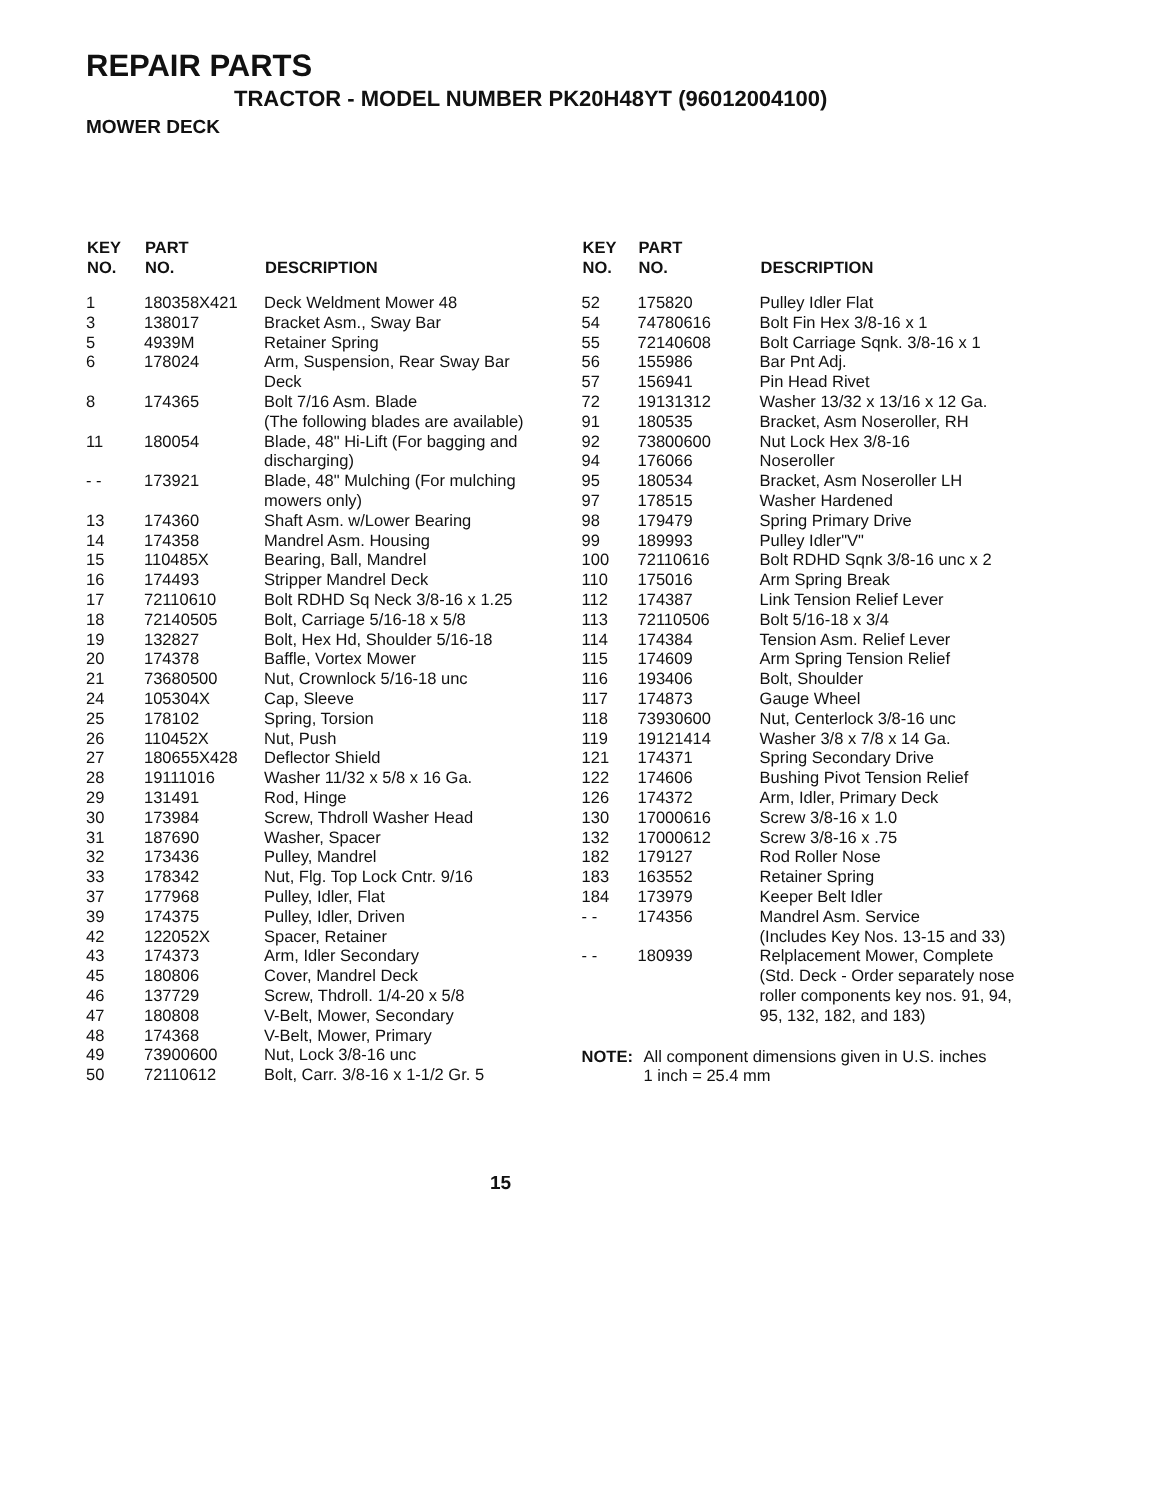REPAIR PARTS
TRACTOR - MODEL NUMBER PK20H48YT (96012004100)
MOWER DECK
| KEY NO. | PART NO. | DESCRIPTION |
| --- | --- | --- |
| 1 | 180358X421 | Deck Weldment Mower 48 |
| 3 | 138017 | Bracket Asm., Sway Bar |
| 5 | 4939M | Retainer Spring |
| 6 | 178024 | Arm, Suspension, Rear Sway Bar Deck |
| 8 | 174365 | Bolt 7/16 Asm. Blade (The following blades are available) |
| 11 | 180054 | Blade, 48" Hi-Lift (For bagging and discharging) |
| - - | 173921 | Blade, 48" Mulching (For mulching mowers only) |
| 13 | 174360 | Shaft Asm. w/Lower Bearing |
| 14 | 174358 | Mandrel Asm. Housing |
| 15 | 110485X | Bearing, Ball, Mandrel |
| 16 | 174493 | Stripper Mandrel Deck |
| 17 | 72110610 | Bolt RDHD Sq Neck 3/8-16 x 1.25 |
| 18 | 72140505 | Bolt, Carriage 5/16-18 x 5/8 |
| 19 | 132827 | Bolt, Hex Hd, Shoulder 5/16-18 |
| 20 | 174378 | Baffle, Vortex Mower |
| 21 | 73680500 | Nut, Crownlock 5/16-18 unc |
| 24 | 105304X | Cap, Sleeve |
| 25 | 178102 | Spring, Torsion |
| 26 | 110452X | Nut, Push |
| 27 | 180655X428 | Deflector Shield |
| 28 | 19111016 | Washer 11/32 x 5/8 x 16 Ga. |
| 29 | 131491 | Rod, Hinge |
| 30 | 173984 | Screw, Thdroll Washer Head |
| 31 | 187690 | Washer, Spacer |
| 32 | 173436 | Pulley, Mandrel |
| 33 | 178342 | Nut, Flg. Top Lock Cntr. 9/16 |
| 37 | 177968 | Pulley, Idler, Flat |
| 39 | 174375 | Pulley, Idler, Driven |
| 42 | 122052X | Spacer, Retainer |
| 43 | 174373 | Arm, Idler Secondary |
| 45 | 180806 | Cover, Mandrel Deck |
| 46 | 137729 | Screw, Thdroll. 1/4-20 x 5/8 |
| 47 | 180808 | V-Belt, Mower, Secondary |
| 48 | 174368 | V-Belt, Mower, Primary |
| 49 | 73900600 | Nut, Lock 3/8-16 unc |
| 50 | 72110612 | Bolt, Carr. 3/8-16 x 1-1/2 Gr. 5 |
| KEY NO. | PART NO. | DESCRIPTION |
| --- | --- | --- |
| 52 | 175820 | Pulley Idler Flat |
| 54 | 74780616 | Bolt Fin Hex 3/8-16 x 1 |
| 55 | 72140608 | Bolt Carriage Sqnk. 3/8-16 x 1 |
| 56 | 155986 | Bar Pnt Adj. |
| 57 | 156941 | Pin Head Rivet |
| 72 | 19131312 | Washer 13/32 x 13/16 x 12 Ga. |
| 91 | 180535 | Bracket, Asm Noseroller, RH |
| 92 | 73800600 | Nut Lock Hex 3/8-16 |
| 94 | 176066 | Noseroller |
| 95 | 180534 | Bracket, Asm Noseroller LH |
| 97 | 178515 | Washer Hardened |
| 98 | 179479 | Spring Primary Drive |
| 99 | 189993 | Pulley Idler"V" |
| 100 | 72110616 | Bolt RDHD Sqnk 3/8-16 unc x 2 |
| 110 | 175016 | Arm Spring Break |
| 112 | 174387 | Link Tension Relief Lever |
| 113 | 72110506 | Bolt 5/16-18 x 3/4 |
| 114 | 174384 | Tension Asm. Relief Lever |
| 115 | 174609 | Arm Spring Tension Relief |
| 116 | 193406 | Bolt, Shoulder |
| 117 | 174873 | Gauge Wheel |
| 118 | 73930600 | Nut, Centerlock 3/8-16 unc |
| 119 | 19121414 | Washer 3/8 x 7/8 x 14 Ga. |
| 121 | 174371 | Spring Secondary Drive |
| 122 | 174606 | Bushing Pivot Tension Relief |
| 126 | 174372 | Arm, Idler, Primary Deck |
| 130 | 17000616 | Screw 3/8-16 x 1.0 |
| 132 | 17000612 | Screw 3/8-16 x .75 |
| 182 | 179127 | Rod Roller Nose |
| 183 | 163552 | Retainer Spring |
| 184 | 173979 | Keeper Belt Idler |
| - - | 174356 | Mandrel Asm. Service (Includes Key Nos. 13-15 and 33) |
| - - | 180939 | Relplacement Mower, Complete (Std. Deck - Order separately nose roller components key nos. 91, 94, 95, 132, 182, and 183) |
NOTE: All component dimensions given in U.S. inches
1 inch = 25.4 mm
15